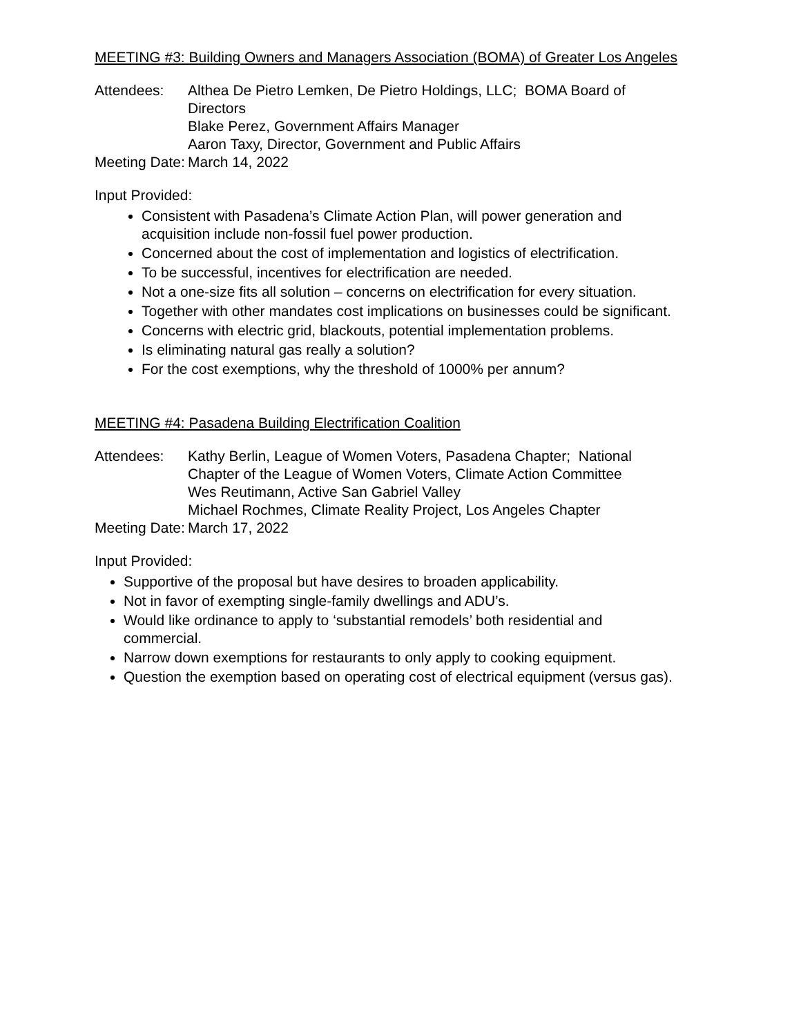MEETING #3: Building Owners and Managers Association (BOMA) of Greater Los Angeles
| Attendees: | Althea De Pietro Lemken, De Pietro Holdings, LLC; BOMA Board of Directors Blake Perez, Government Affairs Manager Aaron Taxy, Director, Government and Public Affairs |
| Meeting Date: | March 14, 2022 |
Input Provided:
Consistent with Pasadena’s Climate Action Plan, will power generation and acquisition include non-fossil fuel power production.
Concerned about the cost of implementation and logistics of electrification.
To be successful, incentives for electrification are needed.
Not a one-size fits all solution – concerns on electrification for every situation.
Together with other mandates cost implications on businesses could be significant.
Concerns with electric grid, blackouts, potential implementation problems.
Is eliminating natural gas really a solution?
For the cost exemptions, why the threshold of 1000% per annum?
MEETING #4: Pasadena Building Electrification Coalition
| Attendees: | Kathy Berlin, League of Women Voters, Pasadena Chapter; National Chapter of the League of Women Voters, Climate Action Committee Wes Reutimann, Active San Gabriel Valley Michael Rochmes, Climate Reality Project, Los Angeles Chapter |
| Meeting Date: | March 17, 2022 |
Input Provided:
Supportive of the proposal but have desires to broaden applicability.
Not in favor of exempting single-family dwellings and ADU’s.
Would like ordinance to apply to ‘substantial remodels’ both residential and commercial.
Narrow down exemptions for restaurants to only apply to cooking equipment.
Question the exemption based on operating cost of electrical equipment (versus gas).